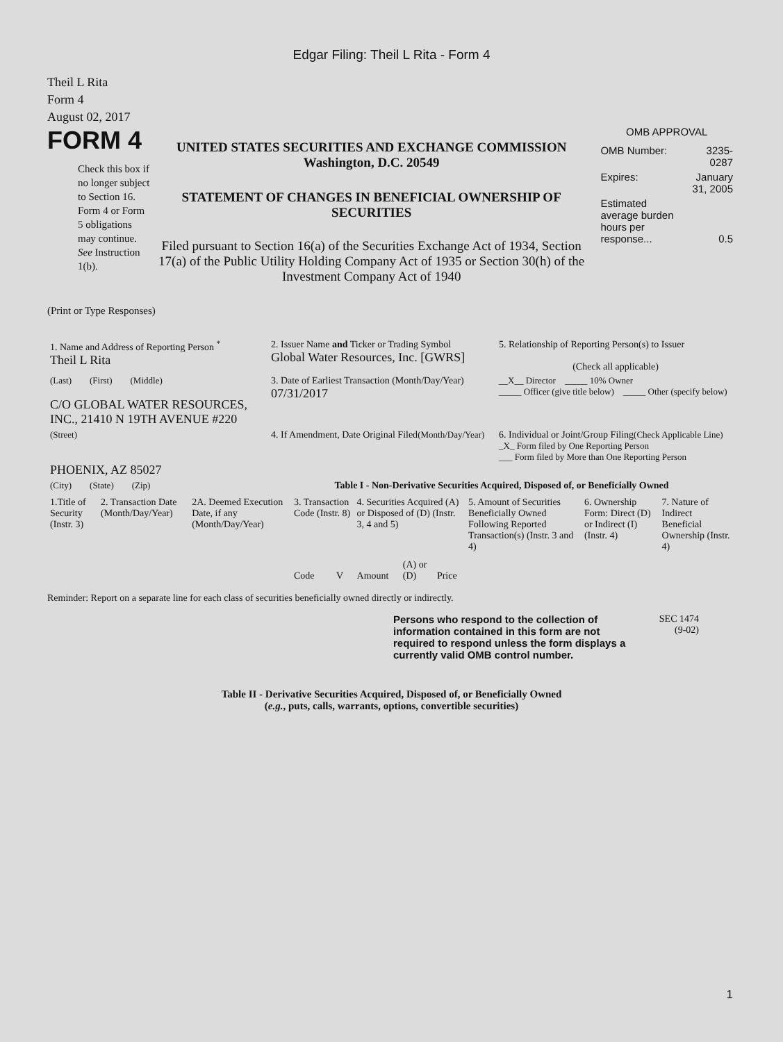Edgar Filing: Theil L Rita - Form 4
Theil L Rita
Form 4
August 02, 2017
FORM 4
Check this box if no longer subject to Section 16. Form 4 or Form 5 obligations may continue. See Instruction 1(b).
UNITED STATES SECURITIES AND EXCHANGE COMMISSION
Washington, D.C. 20549
STATEMENT OF CHANGES IN BENEFICIAL OWNERSHIP OF SECURITIES
Filed pursuant to Section 16(a) of the Securities Exchange Act of 1934, Section 17(a) of the Public Utility Holding Company Act of 1935 or Section 30(h) of the Investment Company Act of 1940
OMB APPROVAL
| OMB Number: | 3235-0287 |
| Expires: | January 31, 2005 |
| Estimated average burden hours per response... | 0.5 |
(Print or Type Responses)
| 1. Name and Address of Reporting Person <sup>*</sup> Theil L Rita | 2. Issuer Name and Ticker or Trading Symbol Global Water Resources, Inc. [GWRS] | 5. Relationship of Reporting Person(s) to Issuer (Check all applicable) |
| (Last) (First) (Middle) C/O GLOBAL WATER RESOURCES, INC., 21410 N 19TH AVENUE #220 | 3. Date of Earliest Transaction (Month/Day/Year) 07/31/2017 | __X__ Director _____ 10% Owner _____ Officer (give title below) _____ Other (specify below) |
| (Street) PHOENIX, AZ 85027 | 4. If Amendment, Date Original Filed (Month/Day/Year) | 6. Individual or Joint/Group Filing (Check Applicable Line) _X_ Form filed by One Reporting Person ___ Form filed by More than One Reporting Person |
| (City) (State) (Zip) | Table I - Non-Derivative Securities Acquired, Disposed of, or Beneficially Owned | |
| 1.Title of Security (Instr. 3) | 2. Transaction Date (Month/Day/Year) | 2A. Deemed Execution Date, if any (Month/Day/Year) | 3. Transaction Code (Instr. 8) | | 4. Securities Acquired (A) or Disposed of (D) (Instr. 3, 4 and 5) | | | 5. Amount of Securities Beneficially Owned Following Reported Transaction(s) (Instr. 3 and 4) | 6. Ownership Form: Direct (D) or Indirect (I) (Instr. 4) | 7. Nature of Indirect Beneficial Ownership (Instr. 4) |
| | | | Code | V | Amount | (A) or (D) | Price | | | |
Reminder: Report on a separate line for each class of securities beneficially owned directly or indirectly.
Persons who respond to the collection of information contained in this form are not required to respond unless the form displays a currently valid OMB control number.
SEC 1474
(9-02)
Table II - Derivative Securities Acquired, Disposed of, or Beneficially Owned
(e.g., puts, calls, warrants, options, convertible securities)
1